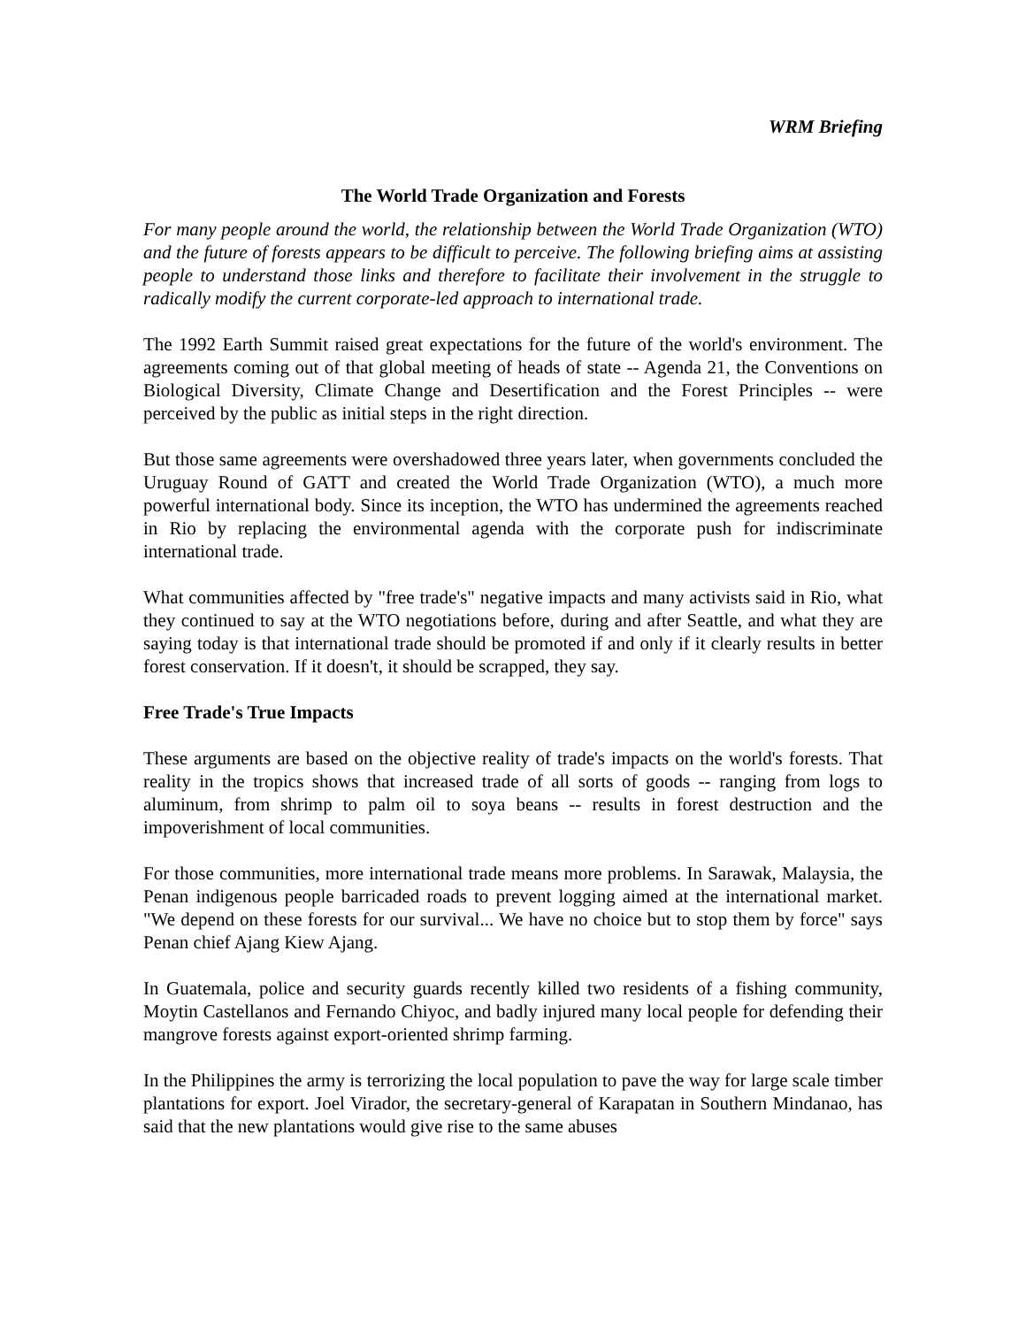WRM Briefing
The World Trade Organization and Forests
For many people around the world, the relationship between the World Trade Organization (WTO) and the future of forests appears to be difficult to perceive. The following briefing aims at assisting people to understand those links and therefore to facilitate their involvement in the struggle to radically modify the current corporate-led approach to international trade.
The 1992 Earth Summit raised great expectations for the future of the world's environment. The agreements coming out of that global meeting of heads of state -- Agenda 21, the Conventions on Biological Diversity, Climate Change and Desertification and the Forest Principles -- were perceived by the public as initial steps in the right direction.
But those same agreements were overshadowed three years later, when governments concluded the Uruguay Round of GATT and created the World Trade Organization (WTO), a much more powerful international body. Since its inception, the WTO has undermined the agreements reached in Rio by replacing the environmental agenda with the corporate push for indiscriminate international trade.
What communities affected by "free trade's" negative impacts and many activists said in Rio, what they continued to say at the WTO negotiations before, during and after Seattle, and what they are saying today is that international trade should be promoted if and only if it clearly results in better forest conservation. If it doesn't, it should be scrapped, they say.
Free Trade's True Impacts
These arguments are based on the objective reality of trade's impacts on the world's forests. That reality in the tropics shows that increased trade of all sorts of goods -- ranging from logs to aluminum, from shrimp to palm oil to soya beans -- results in forest destruction and the impoverishment of local communities.
For those communities, more international trade means more problems. In Sarawak, Malaysia, the Penan indigenous people barricaded roads to prevent logging aimed at the international market. "We depend on these forests for our survival... We have no choice but to stop them by force" says Penan chief Ajang Kiew Ajang.
In Guatemala, police and security guards recently killed two residents of a fishing community, Moytin Castellanos and Fernando Chiyoc, and badly injured many local people for defending their mangrove forests against export-oriented shrimp farming.
In the Philippines the army is terrorizing the local population to pave the way for large scale timber plantations for export. Joel Virador, the secretary-general of Karapatan in Southern Mindanao, has said that the new plantations would give rise to the same abuses